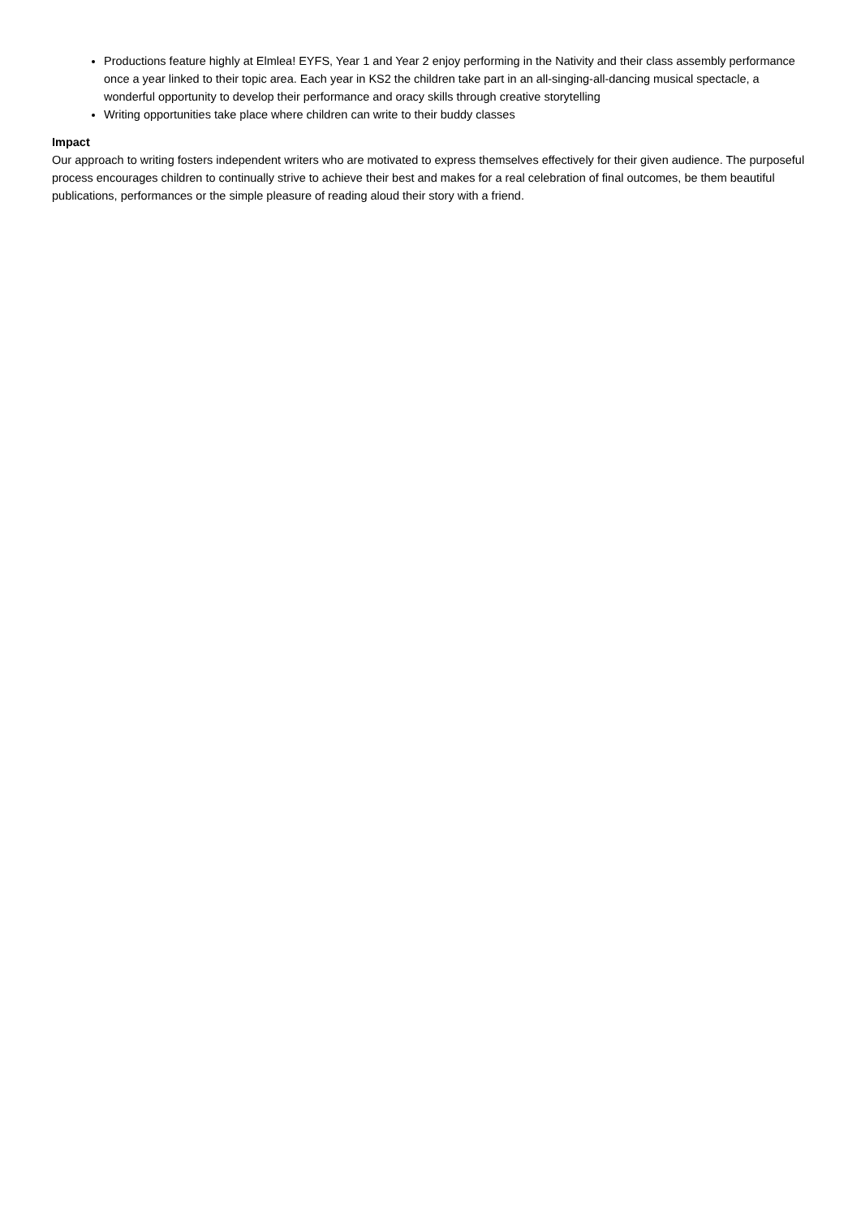Productions feature highly at Elmlea! EYFS, Year 1 and Year 2 enjoy performing in the Nativity and their class assembly performance once a year linked to their topic area. Each year in KS2 the children take part in an all-singing-all-dancing musical spectacle, a wonderful opportunity to develop their performance and oracy skills through creative storytelling
Writing opportunities take place where children can write to their buddy classes
Impact
Our approach to writing fosters independent writers who are motivated to express themselves effectively for their given audience. The purposeful process encourages children to continually strive to achieve their best and makes for a real celebration of final outcomes, be them beautiful publications, performances or the simple pleasure of reading aloud their story with a friend.